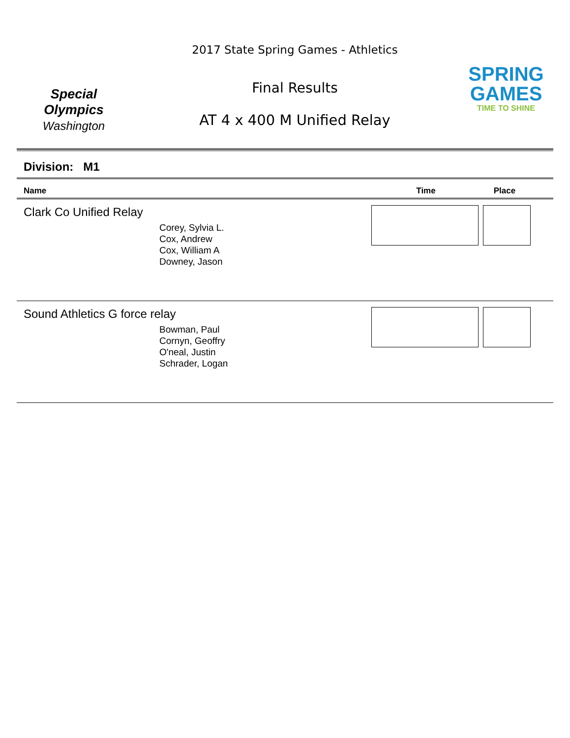Special
Olympics
Washington
2017 State Spring Games - Athletics
Final Results
AT 4 x 400 M Unified Relay
SPRING
GAMES
TIME TO SHINE
Division: M1
Name Time Place
Clark Co Unified Relay
Corey, Sylvia L.
Cox, Andrew
Cox, William A
Downey, Jason
Sound Athletics G force relay
Bowman, Paul
Cornyn, Geoffry
O'neal, Justin
Schrader, Logan